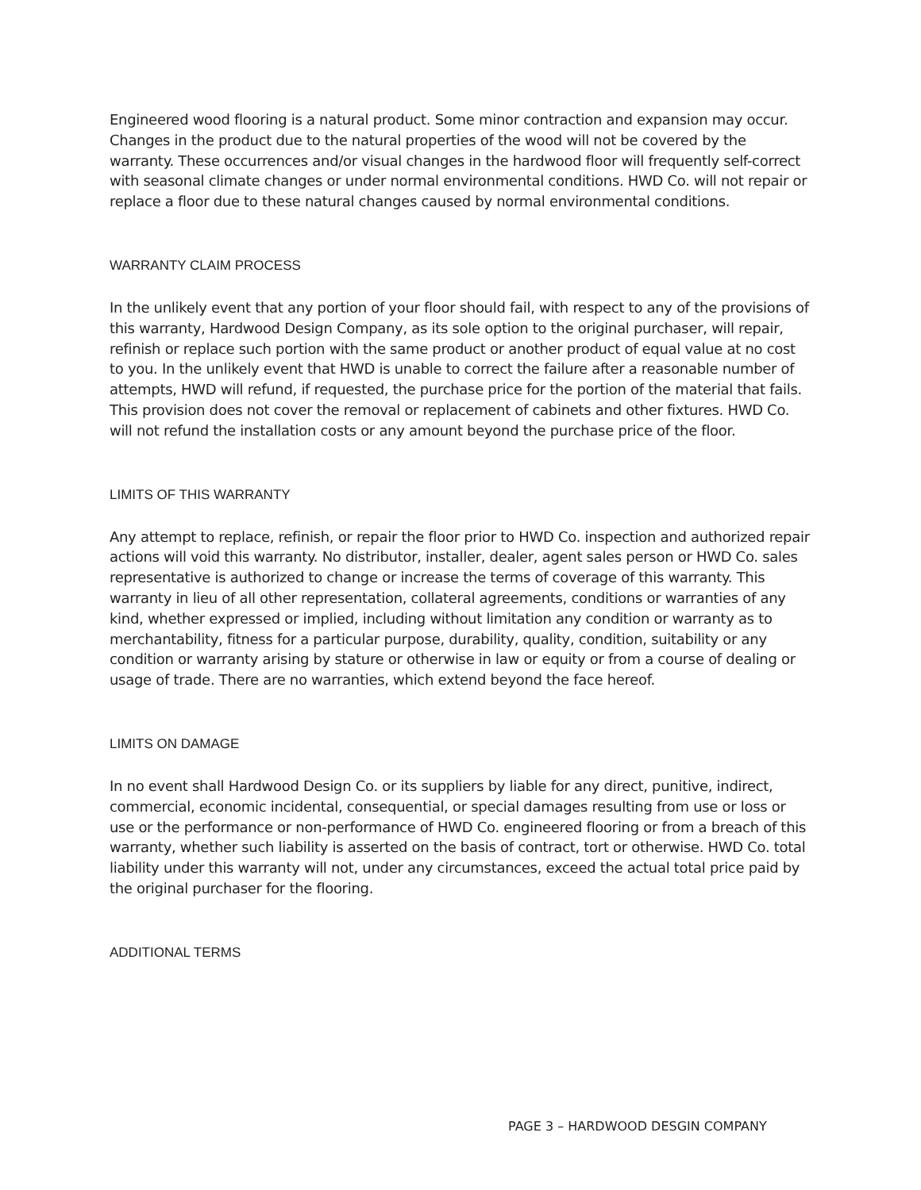Engineered wood flooring is a natural product. Some minor contraction and expansion may occur. Changes in the product due to the natural properties of the wood will not be covered by the warranty. These occurrences and/or visual changes in the hardwood floor will frequently self-correct with seasonal climate changes or under normal environmental conditions. HWD Co. will not repair or replace a floor due to these natural changes caused by normal environmental conditions.
WARRANTY CLAIM PROCESS
In the unlikely event that any portion of your floor should fail, with respect to any of the provisions of this warranty, Hardwood Design Company, as its sole option to the original purchaser, will repair, refinish or replace such portion with the same product or another product of equal value at no cost to you. In the unlikely event that HWD is unable to correct the failure after a reasonable number of attempts, HWD will refund, if requested, the purchase price for the portion of the material that fails. This provision does not cover the removal or replacement of cabinets and other fixtures. HWD Co. will not refund the installation costs or any amount beyond the purchase price of the floor.
LIMITS OF THIS WARRANTY
Any attempt to replace, refinish, or repair the floor prior to HWD Co. inspection and authorized repair actions will void this warranty. No distributor, installer, dealer, agent sales person or HWD Co. sales representative is authorized to change or increase the terms of coverage of this warranty. This warranty in lieu of all other representation, collateral agreements, conditions or warranties of any kind, whether expressed or implied, including without limitation any condition or warranty as to merchantability, fitness for a particular purpose, durability, quality, condition, suitability or any condition or warranty arising by stature or otherwise in law or equity or from a course of dealing or usage of trade. There are no warranties, which extend beyond the face hereof.
LIMITS ON DAMAGE
In no event shall Hardwood Design Co. or its suppliers by liable for any direct, punitive, indirect, commercial, economic incidental, consequential, or special damages resulting from use or loss or use or the performance or non-performance of HWD Co. engineered flooring or from a breach of this warranty, whether such liability is asserted on the basis of contract, tort or otherwise. HWD Co. total liability under this warranty will not, under any circumstances, exceed the actual total price paid by the original purchaser for the flooring.
ADDITIONAL TERMS
PAGE 3 – HARDWOOD DESGIN COMPANY